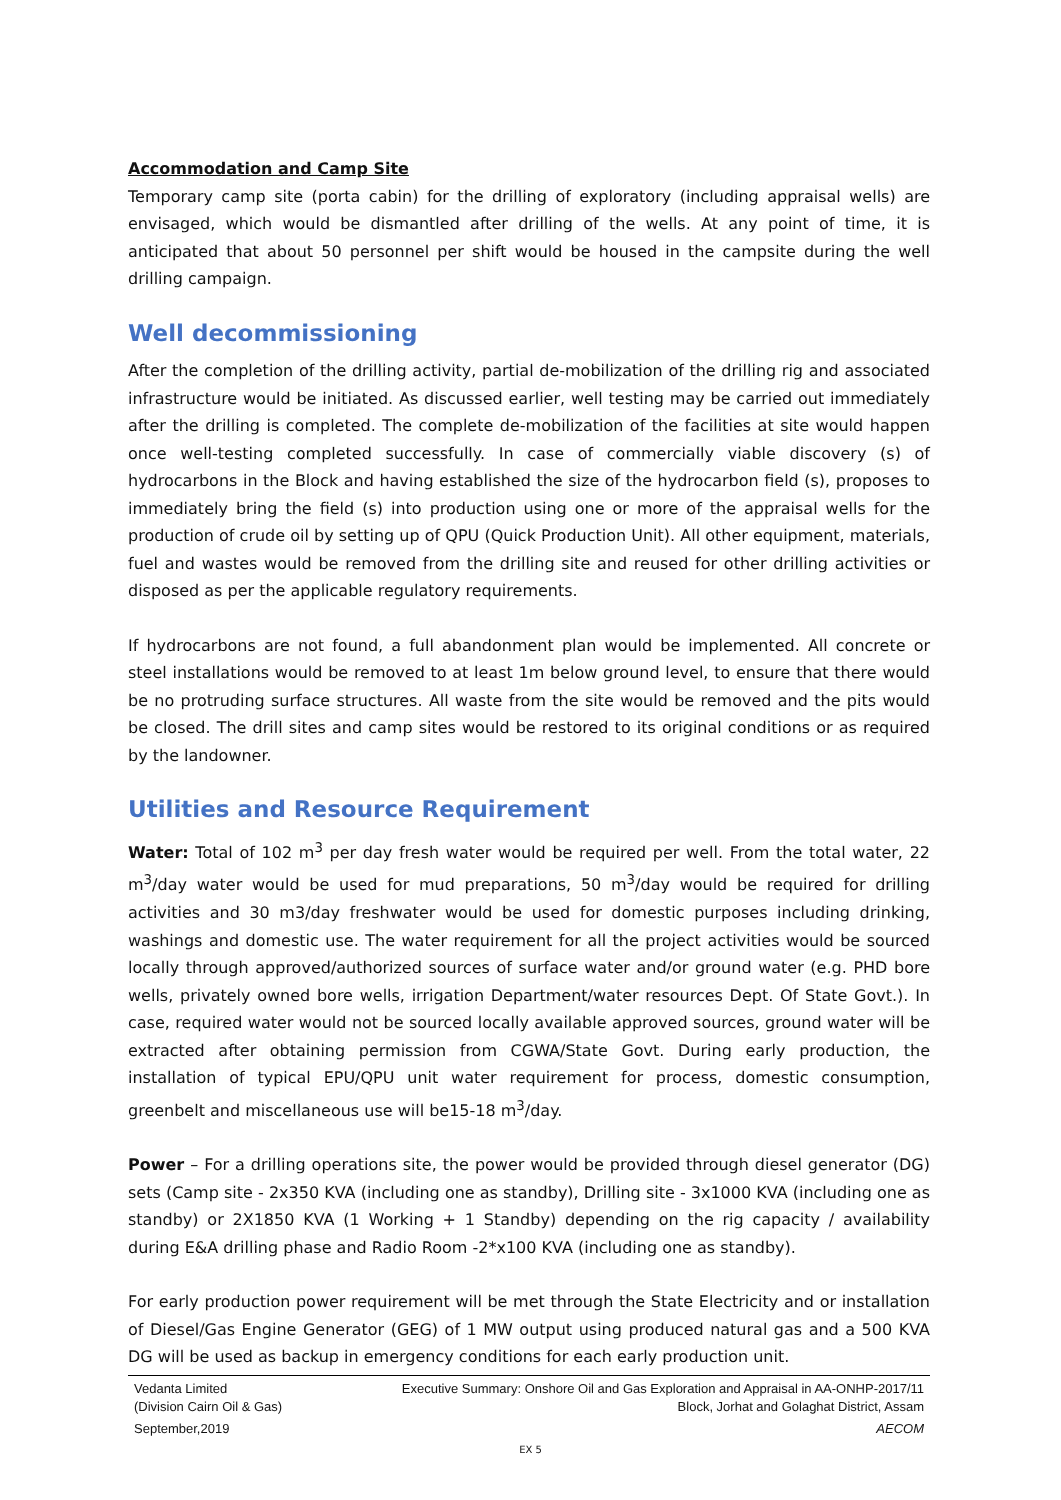Accommodation and Camp Site
Temporary camp site (porta cabin) for the drilling of exploratory (including appraisal wells) are envisaged, which would be dismantled after drilling of the wells. At any point of time, it is anticipated that about 50 personnel per shift would be housed in the campsite during the well drilling campaign.
Well decommissioning
After the completion of the drilling activity, partial de-mobilization of the drilling rig and associated infrastructure would be initiated. As discussed earlier, well testing may be carried out immediately after the drilling is completed. The complete de-mobilization of the facilities at site would happen once well-testing completed successfully. In case of commercially viable discovery (s) of hydrocarbons in the Block and having established the size of the hydrocarbon field (s), proposes to immediately bring the field (s) into production using one or more of the appraisal wells for the production of crude oil by setting up of QPU (Quick Production Unit). All other equipment, materials, fuel and wastes would be removed from the drilling site and reused for other drilling activities or disposed as per the applicable regulatory requirements.
If hydrocarbons are not found, a full abandonment plan would be implemented. All concrete or steel installations would be removed to at least 1m below ground level, to ensure that there would be no protruding surface structures. All waste from the site would be removed and the pits would be closed. The drill sites and camp sites would be restored to its original conditions or as required by the landowner.
Utilities and Resource Requirement
Water: Total of 102 m<sup>3</sup> per day fresh water would be required per well. From the total water, 22 m<sup>3</sup>/day water would be used for mud preparations, 50 m<sup>3</sup>/day would be required for drilling activities and 30 m3/day freshwater would be used for domestic purposes including drinking, washings and domestic use. The water requirement for all the project activities would be sourced locally through approved/authorized sources of surface water and/or ground water (e.g. PHD bore wells, privately owned bore wells, irrigation Department/water resources Dept. Of State Govt.). In case, required water would not be sourced locally available approved sources, ground water will be extracted after obtaining permission from CGWA/State Govt. During early production, the installation of typical EPU/QPU unit water requirement for process, domestic consumption, greenbelt and miscellaneous use will be15-18 m<sup>3</sup>/day.
Power – For a drilling operations site, the power would be provided through diesel generator (DG) sets (Camp site - 2x350 KVA (including one as standby), Drilling site - 3x1000 KVA (including one as standby) or 2X1850 KVA (1 Working + 1 Standby) depending on the rig capacity / availability during E&A drilling phase and Radio Room -2*x100 KVA (including one as standby).
For early production power requirement will be met through the State Electricity and or installation of Diesel/Gas Engine Generator (GEG) of 1 MW output using produced natural gas and a 500 KVA DG will be used as backup in emergency conditions for each early production unit.
Vedanta Limited Executive Summary: Onshore Oil and Gas Exploration and Appraisal in AA-ONHP-2017/11
(Division Cairn Oil & Gas) Block, Jorhat and Golaghat District, Assam
September,2019 AECOM
EX 5